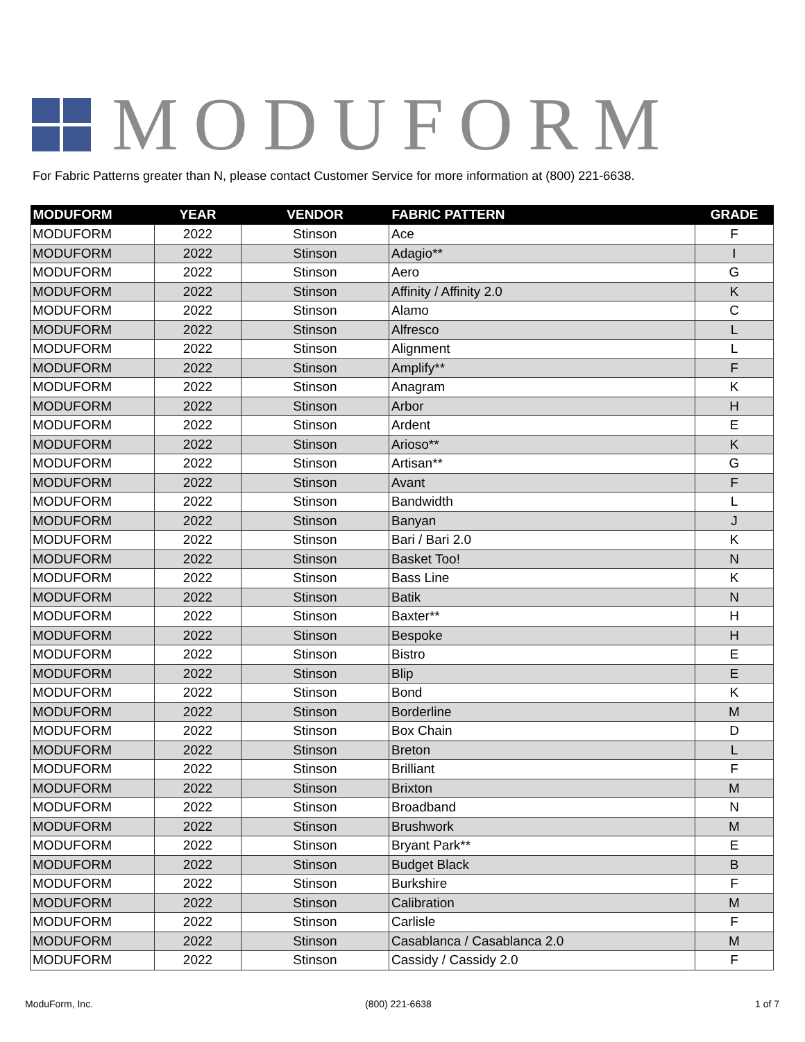MODUFORM
For Fabric Patterns greater than N, please contact Customer Service for more information at (800) 221-6638.
| MODUFORM | YEAR | VENDOR | FABRIC PATTERN | GRADE |
| --- | --- | --- | --- | --- |
| MODUFORM | 2022 | Stinson | Ace | F |
| MODUFORM | 2022 | Stinson | Adagio** | I |
| MODUFORM | 2022 | Stinson | Aero | G |
| MODUFORM | 2022 | Stinson | Affinity / Affinity 2.0 | K |
| MODUFORM | 2022 | Stinson | Alamo | C |
| MODUFORM | 2022 | Stinson | Alfresco | L |
| MODUFORM | 2022 | Stinson | Alignment | L |
| MODUFORM | 2022 | Stinson | Amplify** | F |
| MODUFORM | 2022 | Stinson | Anagram | K |
| MODUFORM | 2022 | Stinson | Arbor | H |
| MODUFORM | 2022 | Stinson | Ardent | E |
| MODUFORM | 2022 | Stinson | Arioso** | K |
| MODUFORM | 2022 | Stinson | Artisan** | G |
| MODUFORM | 2022 | Stinson | Avant | F |
| MODUFORM | 2022 | Stinson | Bandwidth | L |
| MODUFORM | 2022 | Stinson | Banyan | J |
| MODUFORM | 2022 | Stinson | Bari / Bari 2.0 | K |
| MODUFORM | 2022 | Stinson | Basket Too! | N |
| MODUFORM | 2022 | Stinson | Bass Line | K |
| MODUFORM | 2022 | Stinson | Batik | N |
| MODUFORM | 2022 | Stinson | Baxter** | H |
| MODUFORM | 2022 | Stinson | Bespoke | H |
| MODUFORM | 2022 | Stinson | Bistro | E |
| MODUFORM | 2022 | Stinson | Blip | E |
| MODUFORM | 2022 | Stinson | Bond | K |
| MODUFORM | 2022 | Stinson | Borderline | M |
| MODUFORM | 2022 | Stinson | Box Chain | D |
| MODUFORM | 2022 | Stinson | Breton | L |
| MODUFORM | 2022 | Stinson | Brilliant | F |
| MODUFORM | 2022 | Stinson | Brixton | M |
| MODUFORM | 2022 | Stinson | Broadband | N |
| MODUFORM | 2022 | Stinson | Brushwork | M |
| MODUFORM | 2022 | Stinson | Bryant Park** | E |
| MODUFORM | 2022 | Stinson | Budget Black | B |
| MODUFORM | 2022 | Stinson | Burkshire | F |
| MODUFORM | 2022 | Stinson | Calibration | M |
| MODUFORM | 2022 | Stinson | Carlisle | F |
| MODUFORM | 2022 | Stinson | Casablanca / Casablanca 2.0 | M |
| MODUFORM | 2022 | Stinson | Cassidy / Cassidy 2.0 | F |
ModuForm, Inc. (800) 221-6638 1 of 7